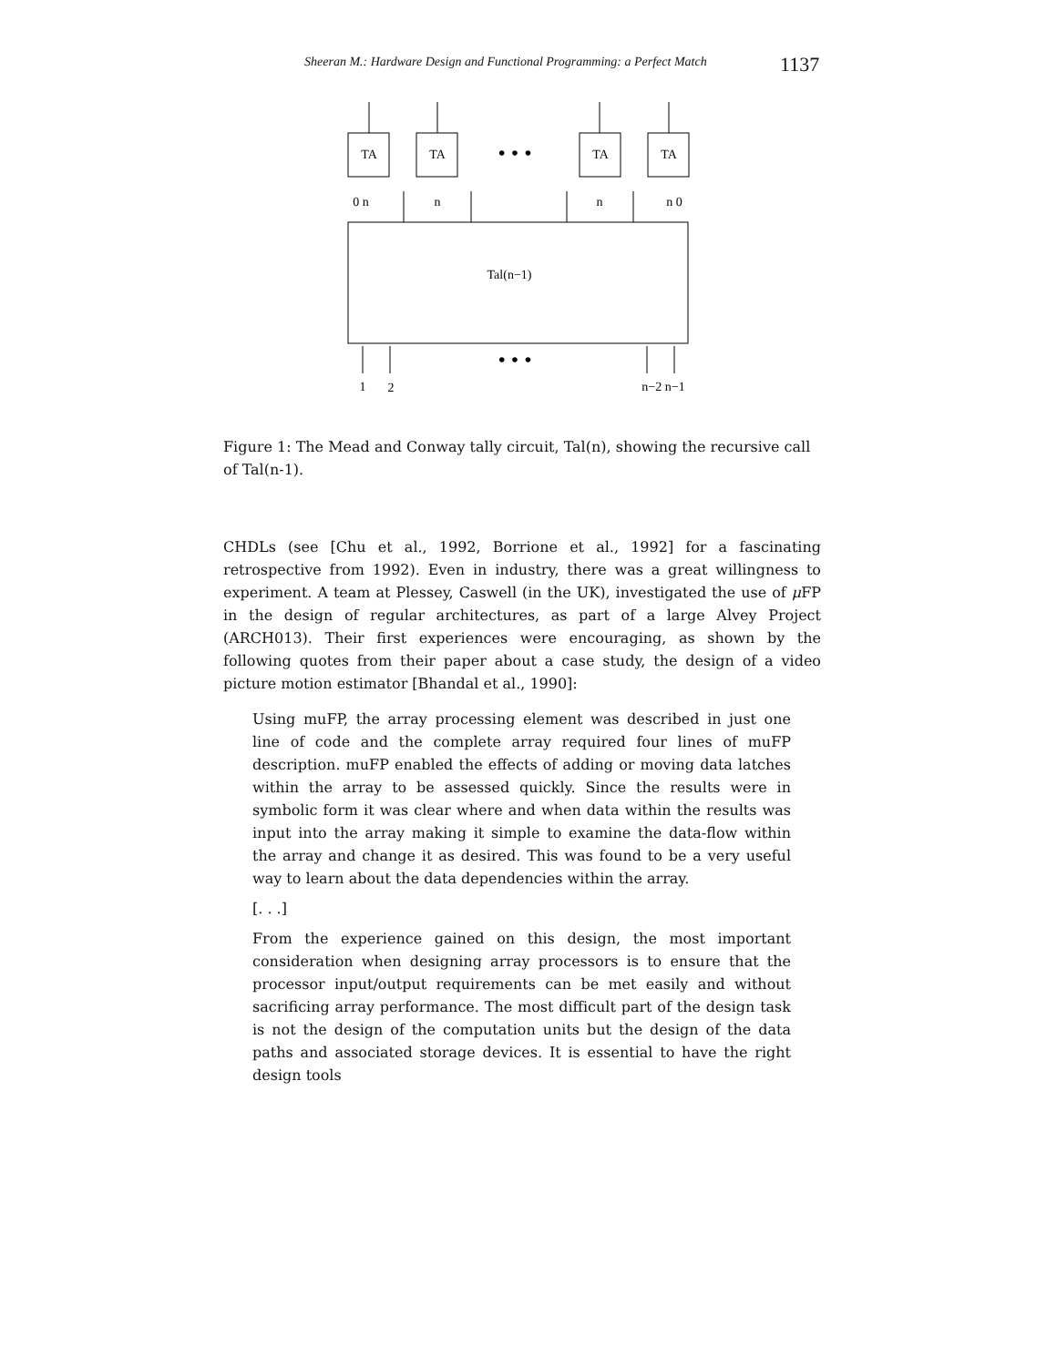Sheeran M.: Hardware Design and Functional Programming: a Perfect Match 1137
TA
TA
TA
TA
• • •
0 n
n
n
n 0
Tal(n−1)
• • •
1
2
n−2 n−1
Figure 1: The Mead and Conway tally circuit, Tal(n), showing the recursive call of Tal(n-1).
CHDLs (see [Chu et al., 1992, Borrione et al., 1992] for a fascinating retrospective from 1992). Even in industry, there was a great willingness to experiment. A team at Plessey, Caswell (in the UK), investigated the use of μ FP in the design of regular architectures, as part of a large Alvey Project (ARCH013). Their first experiences were encouraging, as shown by the following quotes from their paper about a case study, the design of a video picture motion estimator [Bhandal et al., 1990]:
Using muFP, the array processing element was described in just one line of code and the complete array required four lines of muFP description. muFP enabled the effects of adding or moving data latches within the array to be assessed quickly. Since the results were in symbolic form it was clear where and when data within the results was input into the array making it simple to examine the data-flow within the array and change it as desired. This was found to be a very useful way to learn about the data dependencies within the array.
[. . .]
From the experience gained on this design, the most important consideration when designing array processors is to ensure that the processor input/output requirements can be met easily and without sacrificing array performance. The most difficult part of the design task is not the design of the computation units but the design of the data paths and associated storage devices. It is essential to have the right design tools